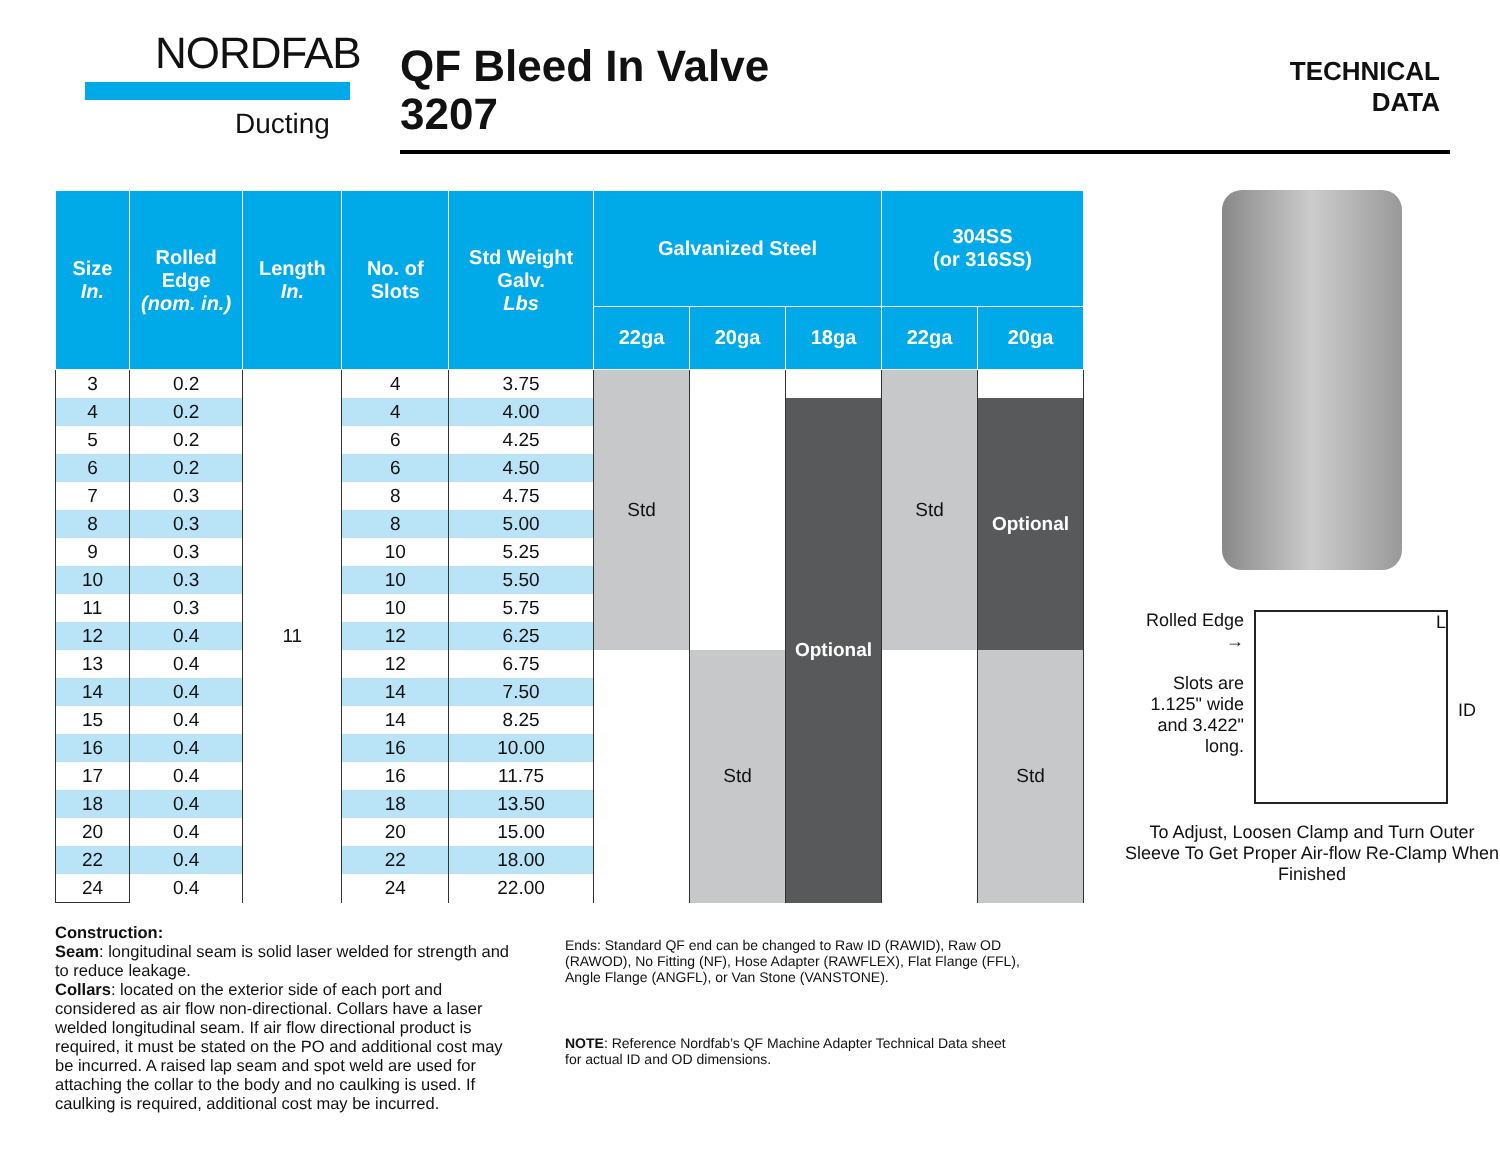NORDFAB
Ducting
QF Bleed In Valve
3207
TECHNICAL
DATA
| Size In. | Rolled Edge (nom. in.) | Length In. | No. of Slots | Std Weight Galv. Lbs | Galvanized Steel | | | 304SS (or 316SS) | |
| --- | --- | --- | --- | --- | --- | --- | --- | --- | --- |
| | | | | | 22ga | 20ga | 18ga | 22ga | 20ga |
| 3 | 0.2 | 11 | 4 | 3.75 | Std | | | Std | |
| 4 | 0.2 | | 4 | 4.00 | | | Optional | | Optional |
| 5 | 0.2 | | 6 | 4.25 | | | | | |
| 6 | 0.2 | | 6 | 4.50 | | | | | |
| 7 | 0.3 | | 8 | 4.75 | | | | | |
| 8 | 0.3 | | 8 | 5.00 | | | | | |
| 9 | 0.3 | | 10 | 5.25 | | | | | |
| 10 | 0.3 | | 10 | 5.50 | | | | | |
| 11 | 0.3 | | 10 | 5.75 | | | | | |
| 12 | 0.4 | | 12 | 6.25 | | | | | |
| 13 | 0.4 | | 12 | 6.75 | | Std | | | Std |
| 14 | 0.4 | | 14 | 7.50 | | | | | |
| 15 | 0.4 | | 14 | 8.25 | | | | | |
| 16 | 0.4 | | 16 | 10.00 | | | | | |
| 17 | 0.4 | | 16 | 11.75 | | | | | |
| 18 | 0.4 | | 18 | 13.50 | | | | | |
| 20 | 0.4 | | 20 | 15.00 | | | | | |
| 22 | 0.4 | | 22 | 18.00 | | | | | |
| 24 | 0.4 | | 24 | 22.00 | | | | | |
Rolled Edge →
Slots are 1.125" wide and 3.422" long.
L
ID
To Adjust, Loosen Clamp and Turn Outer Sleeve To Get Proper Air-flow Re-Clamp When Finished
Construction:
Seam: longitudinal seam is solid laser welded for strength and to reduce leakage.
Collars: located on the exterior side of each port and considered as air flow non-directional. Collars have a laser welded longitudinal seam. If air flow directional product is required, it must be stated on the PO and additional cost may be incurred. A raised lap seam and spot weld are used for attaching the collar to the body and no caulking is used. If caulking is required, additional cost may be incurred.
Ends: Standard QF end can be changed to Raw ID (RAWID), Raw OD (RAWOD), No Fitting (NF), Hose Adapter (RAWFLEX), Flat Flange (FFL), Angle Flange (ANGFL), or Van Stone (VANSTONE).
NOTE: Reference Nordfab’s QF Machine Adapter Technical Data sheet for actual ID and OD dimensions.